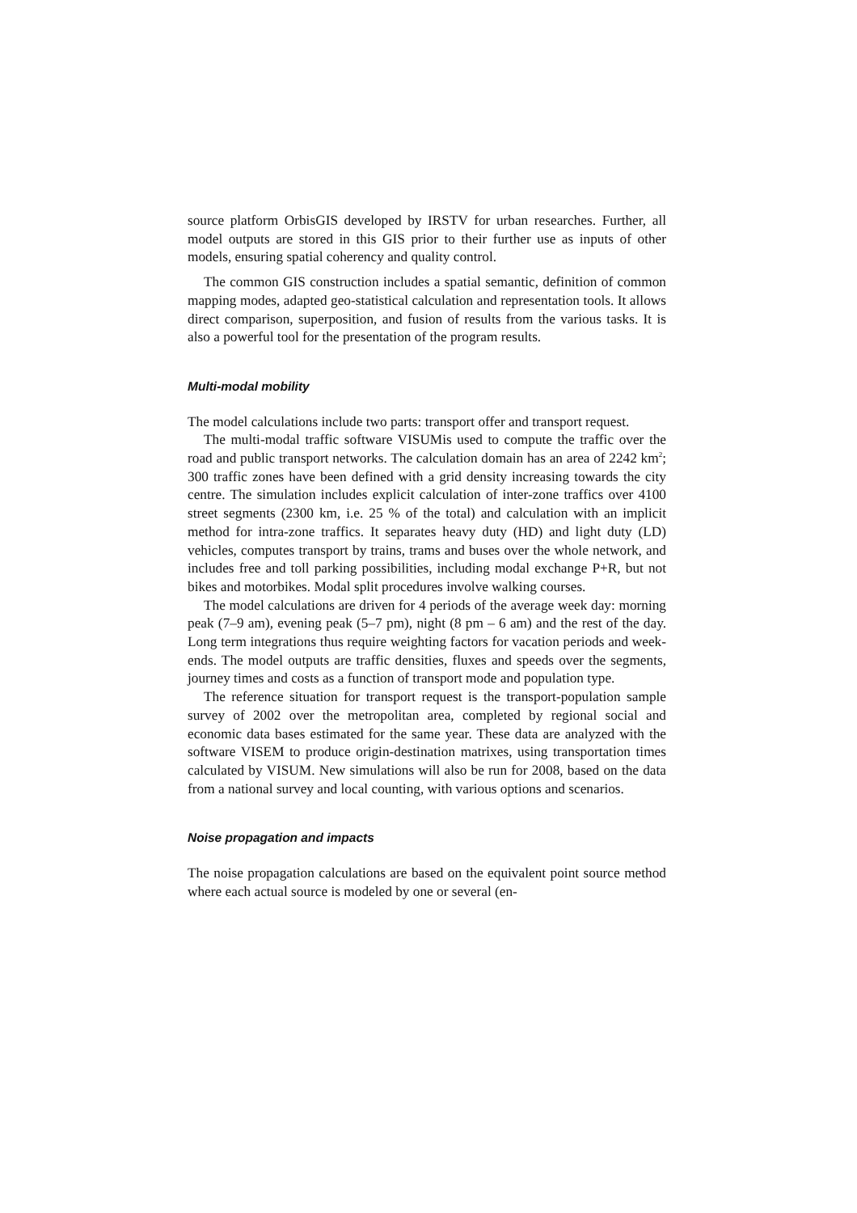source platform OrbisGIS developed by IRSTV for urban researches. Further, all model outputs are stored in this GIS prior to their further use as inputs of other models, ensuring spatial coherency and quality control.
The common GIS construction includes a spatial semantic, definition of common mapping modes, adapted geo-statistical calculation and representation tools. It allows direct comparison, superposition, and fusion of results from the various tasks. It is also a powerful tool for the presentation of the program results.
Multi-modal mobility
The model calculations include two parts: transport offer and transport request.
The multi-modal traffic software VISUMis used to compute the traffic over the road and public transport networks. The calculation domain has an area of 2242 km<sup>2</sup>; 300 traffic zones have been defined with a grid density increasing towards the city centre. The simulation includes explicit calculation of inter-zone traffics over 4100 street segments (2300 km, i.e. 25 % of the total) and calculation with an implicit method for intra-zone traffics. It separates heavy duty (HD) and light duty (LD) vehicles, computes transport by trains, trams and buses over the whole network, and includes free and toll parking possibilities, including modal exchange P+R, but not bikes and motorbikes. Modal split procedures involve walking courses.
The model calculations are driven for 4 periods of the average week day: morning peak (7–9 am), evening peak (5–7 pm), night (8 pm – 6 am) and the rest of the day. Long term integrations thus require weighting factors for vacation periods and week-ends. The model outputs are traffic densities, fluxes and speeds over the segments, journey times and costs as a function of transport mode and population type.
The reference situation for transport request is the transport-population sample survey of 2002 over the metropolitan area, completed by regional social and economic data bases estimated for the same year. These data are analyzed with the software VISEM to produce origin-destination matrixes, using transportation times calculated by VISUM. New simulations will also be run for 2008, based on the data from a national survey and local counting, with various options and scenarios.
Noise propagation and impacts
The noise propagation calculations are based on the equivalent point source method where each actual source is modeled by one or several (en-